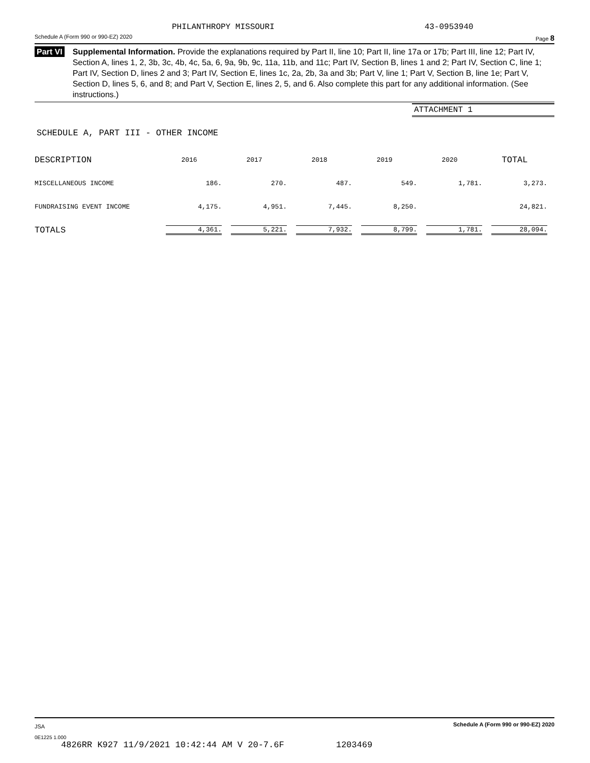PHILANTHROPY MISSOURI 43-0953940
Schedule A (Form 990 or 990-EZ) 2020 Page 8
Part VI Supplemental Information. Provide the explanations required by Part II, line 10; Part II, line 17a or 17b; Part III, line 12; Part IV, Section A, lines 1, 2, 3b, 3c, 4b, 4c, 5a, 6, 9a, 9b, 9c, 11a, 11b, and 11c; Part IV, Section B, lines 1 and 2; Part IV, Section C, line 1; Part IV, Section D, lines 2 and 3; Part IV, Section E, lines 1c, 2a, 2b, 3a and 3b; Part V, line 1; Part V, Section B, line 1e; Part V, Section D, lines 5, 6, and 8; and Part V, Section E, lines 2, 5, and 6. Also complete this part for any additional information. (See instructions.)
ATTACHMENT 1
SCHEDULE A, PART III - OTHER INCOME
| DESCRIPTION | 2016 | 2017 | 2018 | 2019 | 2020 | TOTAL |
| --- | --- | --- | --- | --- | --- | --- |
| MISCELLANEOUS INCOME | 186. | 270. | 487. | 549. | 1,781. | 3,273. |
| FUNDRAISING EVENT INCOME | 4,175. | 4,951. | 7,445. | 8,250. | | 24,821. |
| TOTALS | 4,361. | 5,221. | 7,932. | 8,799. | 1,781. | 28,094. |
JSA Schedule A (Form 990 or 990-EZ) 2020
0E1225 1.000
4826RR K927 11/9/2021 10:42:44 AM V 20-7.6F 1203469